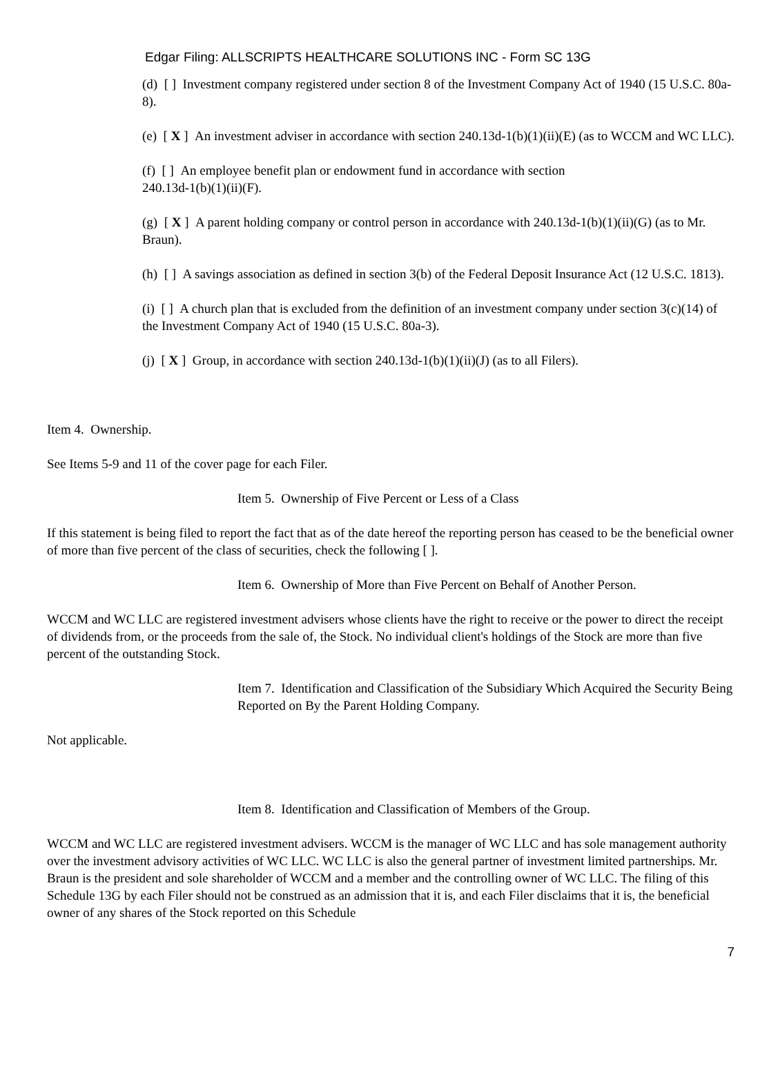Edgar Filing: ALLSCRIPTS HEALTHCARE SOLUTIONS INC - Form SC 13G
(d) [ ] Investment company registered under section 8 of the Investment Company Act of 1940 (15 U.S.C. 80a-8).
(e) [ X ] An investment adviser in accordance with section 240.13d-1(b)(1)(ii)(E) (as to WCCM and WC LLC).
(f) [ ] An employee benefit plan or endowment fund in accordance with section
240.13d-1(b)(1)(ii)(F).
(g) [ X ] A parent holding company or control person in accordance with 240.13d-1(b)(1)(ii)(G) (as to Mr. Braun).
(h) [ ] A savings association as defined in section 3(b) of the Federal Deposit Insurance Act (12 U.S.C. 1813).
(i) [ ] A church plan that is excluded from the definition of an investment company under section 3(c)(14) of the Investment Company Act of 1940 (15 U.S.C. 80a-3).
(j) [ X ] Group, in accordance with section 240.13d-1(b)(1)(ii)(J) (as to all Filers).
Item 4. Ownership.
See Items 5-9 and 11 of the cover page for each Filer.
Item 5. Ownership of Five Percent or Less of a Class
If this statement is being filed to report the fact that as of the date hereof the reporting person has ceased to be the beneficial owner of more than five percent of the class of securities, check the following [ ].
Item 6. Ownership of More than Five Percent on Behalf of Another Person.
WCCM and WC LLC are registered investment advisers whose clients have the right to receive or the power to direct the receipt of dividends from, or the proceeds from the sale of, the Stock. No individual client's holdings of the Stock are more than five percent of the outstanding Stock.
Item 7. Identification and Classification of the Subsidiary Which Acquired the Security Being Reported on By the Parent Holding Company.
Not applicable.
Item 8. Identification and Classification of Members of the Group.
WCCM and WC LLC are registered investment advisers. WCCM is the manager of WC LLC and has sole management authority over the investment advisory activities of WC LLC. WC LLC is also the general partner of investment limited partnerships. Mr. Braun is the president and sole shareholder of WCCM and a member and the controlling owner of WC LLC. The filing of this Schedule 13G by each Filer should not be construed as an admission that it is, and each Filer disclaims that it is, the beneficial owner of any shares of the Stock reported on this Schedule
7